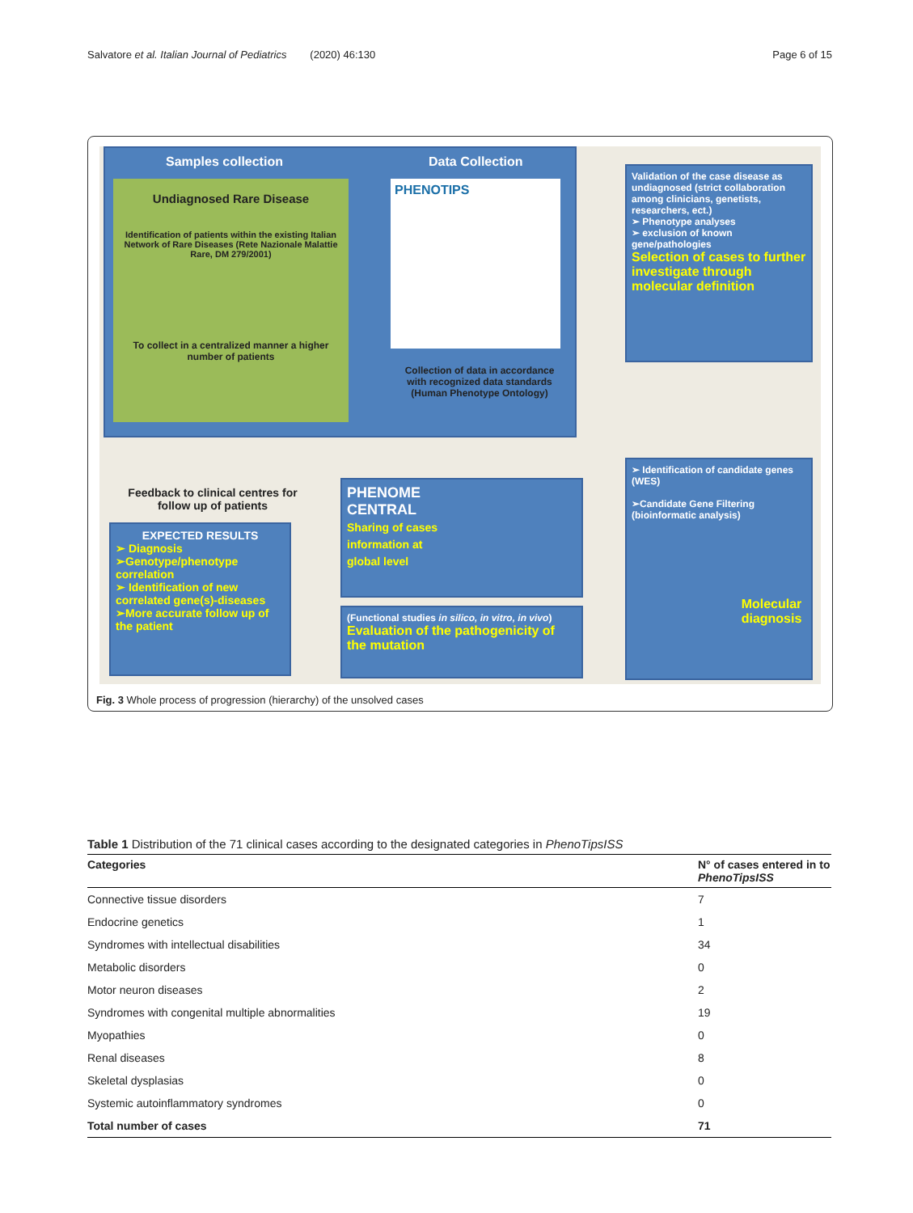Salvatore et al. Italian Journal of Pediatrics (2020) 46:130 Page 6 of 15
Samples collection Data Collection
Undiagnosed Rare Disease
Identification of patients within the existing Italian Network of Rare Diseases (Rete Nazionale Malattie Rare, DM 279/2001)
To collect in a centralized manner a higher number of patients
PHENOTIPS
Collection of data in accordance with recognized data standards (Human Phenotype Ontology)
Validation of the case disease as undiagnosed (strict collaboration among clinicians, genetists, researchers, ect.)
➢ Phenotype analyses
➢ exclusion of known gene/pathologies
Selection of cases to further investigate through molecular definition
➢ Identification of candidate genes (WES)
➢Candidate Gene Filtering (bioinformatic analysis)
Molecular diagnosis
Feedback to clinical centres for follow up of patients
EXPECTED RESULTS
➢ Diagnosis
➢Genotype/phenotype correlation
➢ Identification of new correlated gene(s)-diseases
➢More accurate follow up of the patient
PHENOME
CENTRAL
Sharing of cases
information at
global level
(Functional studies in silico, in vitro, in vivo)
Evaluation of the pathogenicity of the mutation
Fig. 3 Whole process of progression (hierarchy) of the unsolved cases
Table 1 Distribution of the 71 clinical cases according to the designated categories in PhenoTipsISS
| Categories | N° of cases entered in to PhenoTipsISS |
| --- | --- |
| Connective tissue disorders | 7 |
| Endocrine genetics | 1 |
| Syndromes with intellectual disabilities | 34 |
| Metabolic disorders | 0 |
| Motor neuron diseases | 2 |
| Syndromes with congenital multiple abnormalities | 19 |
| Myopathies | 0 |
| Renal diseases | 8 |
| Skeletal dysplasias | 0 |
| Systemic autoinflammatory syndromes | 0 |
| Total number of cases | 71 |